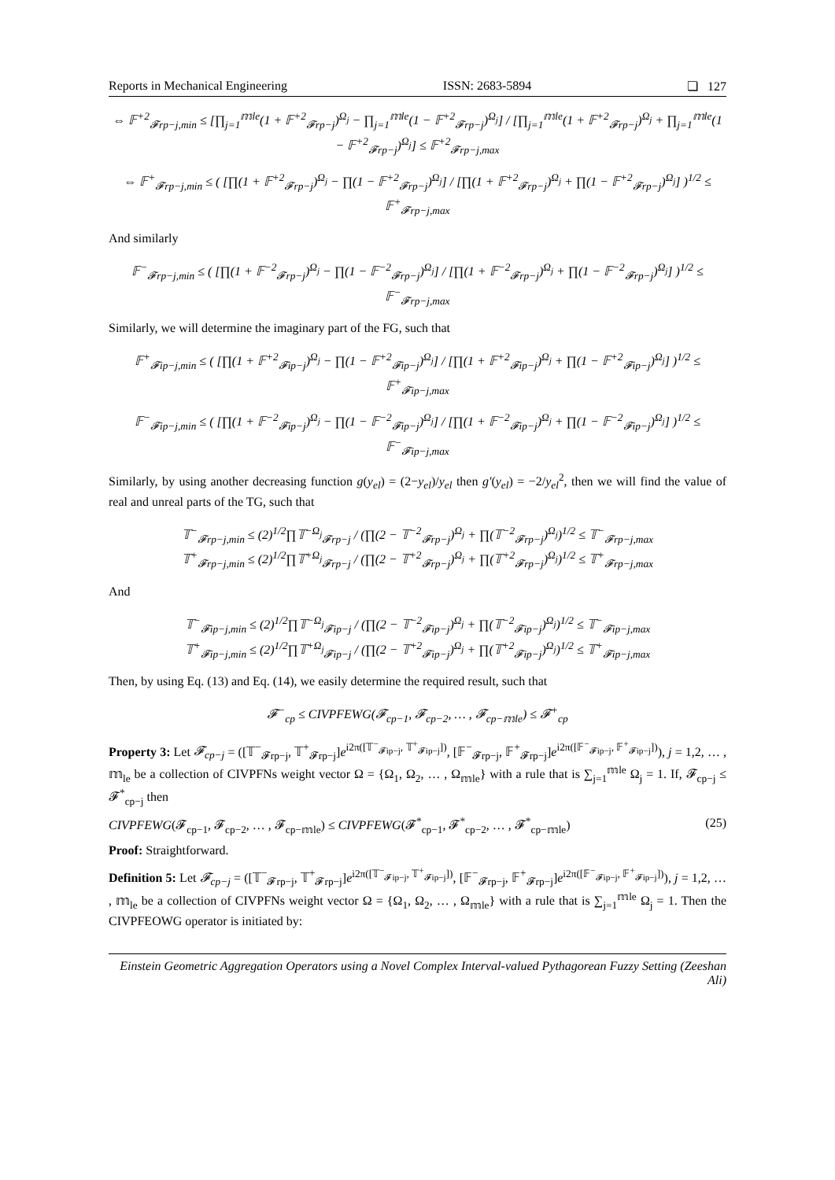Reports in Mechanical Engineering ISSN: 2683-5894 ❏ 127
⇔ 𝔽<sup>+2</sup><sub>𝓕rp−j,min</sub> ≤ [∏<sub>j=1</sub><sup>𝕞le</sup>(1 + 𝔽<sup>+2</sup><sub>𝓕rp−j</sub>)<sup>Ω<sub>j</sub></sup> − ∏<sub>j=1</sub><sup>𝕞le</sup>(1 − 𝔽<sup>+2</sup><sub>𝓕rp−j</sub>)<sup>Ω<sub>j</sub></sup>] / [∏<sub>j=1</sub><sup>𝕞le</sup>(1 + 𝔽<sup>+2</sup><sub>𝓕rp−j</sub>)<sup>Ω<sub>j</sub></sup> + ∏<sub>j=1</sub><sup>𝕞le</sup>(1 − 𝔽<sup>+2</sup><sub>𝓕rp−j</sub>)<sup>Ω<sub>j</sub></sup>] ≤ 𝔽<sup>+2</sup><sub>𝓕rp−j,max</sub>
⇔ 𝔽<sup>+</sup><sub>𝓕rp−j,min</sub> ≤ ( [∏(1 + 𝔽<sup>+2</sup><sub>𝓕rp−j</sub>)<sup>Ω<sub>j</sub></sup> − ∏(1 − 𝔽<sup>+2</sup><sub>𝓕rp−j</sub>)<sup>Ω<sub>j</sub></sup>] / [∏(1 + 𝔽<sup>+2</sup><sub>𝓕rp−j</sub>)<sup>Ω<sub>j</sub></sup> + ∏(1 − 𝔽<sup>+2</sup><sub>𝓕rp−j</sub>)<sup>Ω<sub>j</sub></sup>] )<sup>1/2</sup> ≤ 𝔽<sup>+</sup><sub>𝓕rp−j,max</sub>
And similarly
𝔽<sup>−</sup><sub>𝓕rp−j,min</sub> ≤ ( [∏(1 + 𝔽<sup>−2</sup><sub>𝓕rp−j</sub>)<sup>Ω<sub>j</sub></sup> − ∏(1 − 𝔽<sup>−2</sup><sub>𝓕rp−j</sub>)<sup>Ω<sub>j</sub></sup>] / [∏(1 + 𝔽<sup>−2</sup><sub>𝓕rp−j</sub>)<sup>Ω<sub>j</sub></sup> + ∏(1 − 𝔽<sup>−2</sup><sub>𝓕rp−j</sub>)<sup>Ω<sub>j</sub></sup>] )<sup>1/2</sup> ≤ 𝔽<sup>−</sup><sub>𝓕rp−j,max</sub>
Similarly, we will determine the imaginary part of the FG, such that
𝔽<sup>+</sup><sub>𝓕ip−j,min</sub> ≤ ( [∏(1 + 𝔽<sup>+2</sup><sub>𝓕ip−j</sub>)<sup>Ω<sub>j</sub></sup> − ∏(1 − 𝔽<sup>+2</sup><sub>𝓕ip−j</sub>)<sup>Ω<sub>j</sub></sup>] / [∏(1 + 𝔽<sup>+2</sup><sub>𝓕ip−j</sub>)<sup>Ω<sub>j</sub></sup> + ∏(1 − 𝔽<sup>+2</sup><sub>𝓕ip−j</sub>)<sup>Ω<sub>j</sub></sup>] )<sup>1/2</sup> ≤ 𝔽<sup>+</sup><sub>𝓕ip−j,max</sub>
𝔽<sup>−</sup><sub>𝓕ip−j,min</sub> ≤ ( [∏(1 + 𝔽<sup>−2</sup><sub>𝓕ip−j</sub>)<sup>Ω<sub>j</sub></sup> − ∏(1 − 𝔽<sup>−2</sup><sub>𝓕ip−j</sub>)<sup>Ω<sub>j</sub></sup>] / [∏(1 + 𝔽<sup>−2</sup><sub>𝓕ip−j</sub>)<sup>Ω<sub>j</sub></sup> + ∏(1 − 𝔽<sup>−2</sup><sub>𝓕ip−j</sub>)<sup>Ω<sub>j</sub></sup>] )<sup>1/2</sup> ≤ 𝔽<sup>−</sup><sub>𝓕ip−j,max</sub>
Similarly, by using another decreasing function g(y<sub>el</sub>) = (2−y<sub>el</sub>)/y<sub>el</sub> then g′(y<sub>el</sub>) = −2/y<sub>el</sub><sup>2</sup>, then we will find the value of real and unreal parts of the TG, such that
𝕋<sup>−</sup><sub>𝓕rp−j,min</sub> ≤ (2)<sup>1/2</sup>∏𝕋<sup>−Ω<sub>j</sub></sup><sub>𝓕rp−j</sub> / (∏(2 − 𝕋<sup>−2</sup><sub>𝓕rp−j</sub>)<sup>Ω<sub>j</sub></sup> + ∏(𝕋<sup>−2</sup><sub>𝓕rp−j</sub>)<sup>Ω<sub>j</sub></sup>)<sup>1/2</sup> ≤ 𝕋<sup>−</sup><sub>𝓕rp−j,max</sub>
𝕋<sup>+</sup><sub>𝓕rp−j,min</sub> ≤ (2)<sup>1/2</sup>∏𝕋<sup>+Ω<sub>j</sub></sup><sub>𝓕rp−j</sub> / (∏(2 − 𝕋<sup>+2</sup><sub>𝓕rp−j</sub>)<sup>Ω<sub>j</sub></sup> + ∏(𝕋<sup>+2</sup><sub>𝓕rp−j</sub>)<sup>Ω<sub>j</sub></sup>)<sup>1/2</sup> ≤ 𝕋<sup>+</sup><sub>𝓕rp−j,max</sub>
And
𝕋<sup>−</sup><sub>𝓕ip−j,min</sub> ≤ (2)<sup>1/2</sup>∏𝕋<sup>−Ω<sub>j</sub></sup><sub>𝓕ip−j</sub> / (∏(2 − 𝕋<sup>−2</sup><sub>𝓕ip−j</sub>)<sup>Ω<sub>j</sub></sup> + ∏(𝕋<sup>−2</sup><sub>𝓕ip−j</sub>)<sup>Ω<sub>j</sub></sup>)<sup>1/2</sup> ≤ 𝕋<sup>−</sup><sub>𝓕ip−j,max</sub>
𝕋<sup>+</sup><sub>𝓕ip−j,min</sub> ≤ (2)<sup>1/2</sup>∏𝕋<sup>+Ω<sub>j</sub></sup><sub>𝓕ip−j</sub> / (∏(2 − 𝕋<sup>+2</sup><sub>𝓕ip−j</sub>)<sup>Ω<sub>j</sub></sup> + ∏(𝕋<sup>+2</sup><sub>𝓕ip−j</sub>)<sup>Ω<sub>j</sub></sup>)<sup>1/2</sup> ≤ 𝕋<sup>+</sup><sub>𝓕ip−j,max</sub>
Then, by using Eq. (13) and Eq. (14), we easily determine the required result, such that
𝓕<sup>−</sup><sub>cp</sub> ≤ CIVPFEWG(𝓕<sub>cp−1</sub>, 𝓕<sub>cp−2</sub>, … , 𝓕<sub>cp−𝕞le</sub>) ≤ 𝓕<sup>+</sup><sub>cp</sub>
Property 3: Let 𝓕<sub>cp−j</sub> = ([𝕋<sup>−</sup><sub>𝓕rp−j</sub>, 𝕋<sup>+</sup><sub>𝓕rp−j</sub>]e<sup>i2π([𝕋<sup>−</sup><sub>𝓕ip−j</sub>, 𝕋<sup>+</sup><sub>𝓕ip−j</sub>])</sup>, [𝔽<sup>−</sup><sub>𝓕rp−j</sub>, 𝔽<sup>+</sup><sub>𝓕rp−j</sub>]e<sup>i2π([𝔽<sup>−</sup><sub>𝓕ip−j</sub>, 𝔽<sup>+</sup><sub>𝓕ip−j</sub>])</sup>), j = 1,2, … , 𝕞<sub>le</sub> be a collection of CIVPFNs weight vector Ω = {Ω<sub>1</sub>, Ω<sub>2</sub>, … , Ω<sub>𝕞le</sub>} with a rule that is ∑<sub>j=1</sub><sup>𝕞le</sup> Ω<sub>j</sub> = 1. If, 𝓕<sub>cp−j</sub> ≤ 𝓕<sup>*</sup><sub>cp−j</sub> then
CIVPFEWG(𝓕<sub>cp−1</sub>, 𝓕<sub>cp−2</sub>, … , 𝓕<sub>cp−𝕞le</sub>) ≤ CIVPFEWG(𝓕<sup>*</sup><sub>cp−1</sub>, 𝓕<sup>*</sup><sub>cp−2</sub>, … , 𝓕<sup>*</sup><sub>cp−𝕞le</sub>) (25)
Proof: Straightforward.
Definition 5: Let 𝓕<sub>cp−j</sub> = ([𝕋<sup>−</sup><sub>𝓕rp−j</sub>, 𝕋<sup>+</sup><sub>𝓕rp−j</sub>]e<sup>i2π([𝕋<sup>−</sup><sub>𝓕ip−j</sub>, 𝕋<sup>+</sup><sub>𝓕ip−j</sub>])</sup>, [𝔽<sup>−</sup><sub>𝓕rp−j</sub>, 𝔽<sup>+</sup><sub>𝓕rp−j</sub>]e<sup>i2π([𝔽<sup>−</sup><sub>𝓕ip−j</sub>, 𝔽<sup>+</sup><sub>𝓕ip−j</sub>])</sup>), j = 1,2, … , 𝕞<sub>le</sub> be a collection of CIVPFNs weight vector Ω = {Ω<sub>1</sub>, Ω<sub>2</sub>, … , Ω<sub>𝕞le</sub>} with a rule that is ∑<sub>j=1</sub><sup>𝕞le</sup> Ω<sub>j</sub> = 1. Then the CIVPFEOWG operator is initiated by:
Einstein Geometric Aggregation Operators using a Novel Complex Interval-valued Pythagorean Fuzzy Setting (Zeeshan Ali)